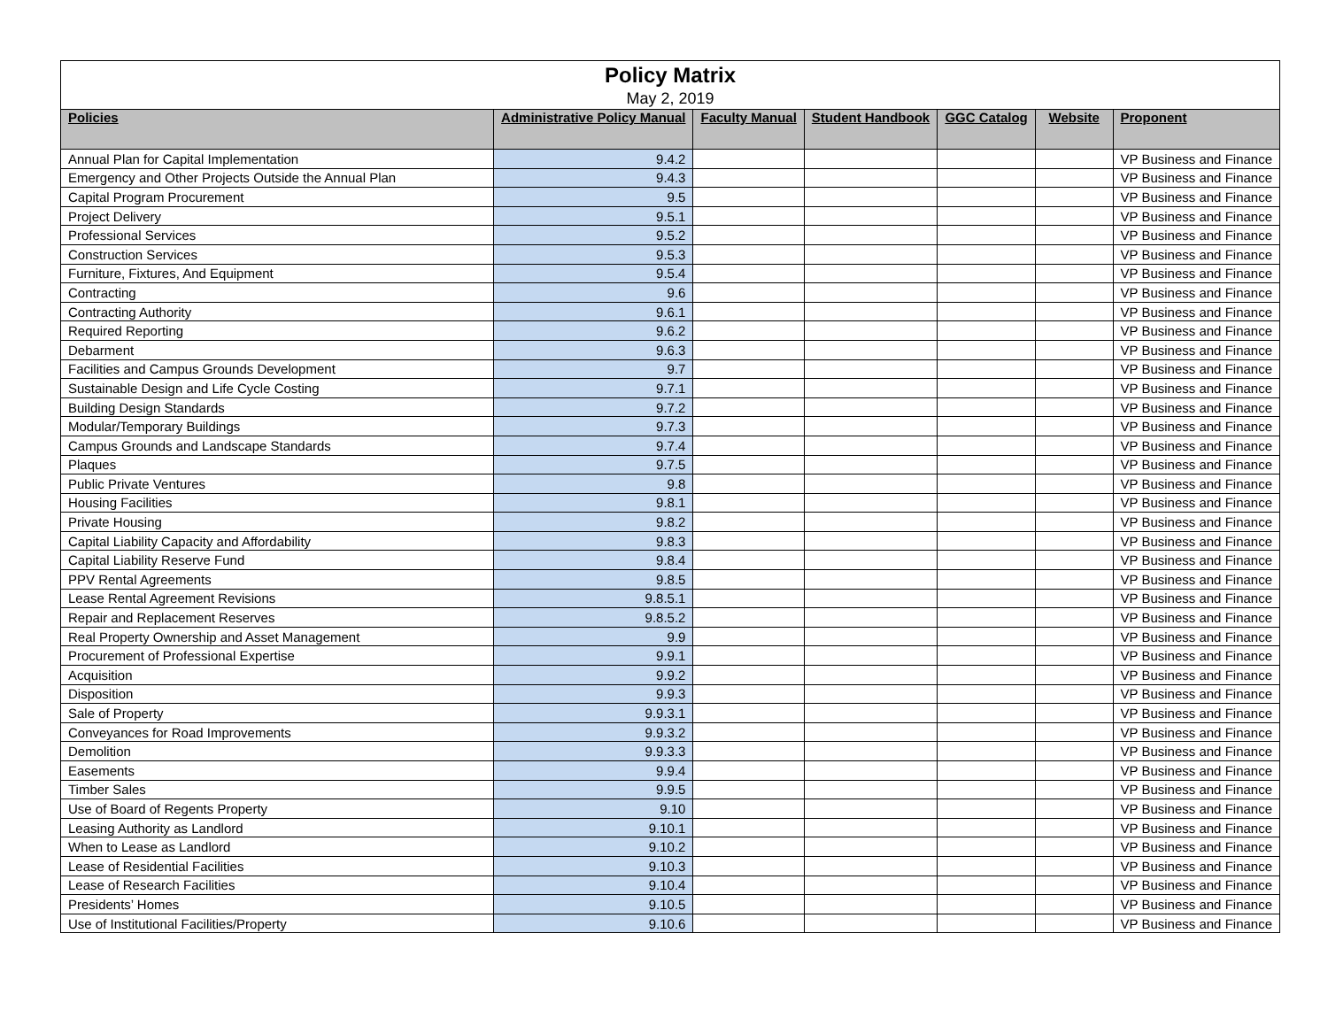| Policy Matrix | | | | | | |
| May 2, 2019 | | | | | | |
| Policies | Administrative Policy Manual | Faculty Manual | Student Handbook | GGC Catalog | Website | Proponent |
| Annual Plan for Capital Implementation | 9.4.2 | | | | | VP Business and Finance |
| Emergency and Other Projects Outside the Annual Plan | 9.4.3 | | | | | VP Business and Finance |
| Capital Program Procurement | 9.5 | | | | | VP Business and Finance |
| Project Delivery | 9.5.1 | | | | | VP Business and Finance |
| Professional Services | 9.5.2 | | | | | VP Business and Finance |
| Construction Services | 9.5.3 | | | | | VP Business and Finance |
| Furniture, Fixtures, And Equipment | 9.5.4 | | | | | VP Business and Finance |
| Contracting | 9.6 | | | | | VP Business and Finance |
| Contracting Authority | 9.6.1 | | | | | VP Business and Finance |
| Required Reporting | 9.6.2 | | | | | VP Business and Finance |
| Debarment | 9.6.3 | | | | | VP Business and Finance |
| Facilities and Campus Grounds Development | 9.7 | | | | | VP Business and Finance |
| Sustainable Design and Life Cycle Costing | 9.7.1 | | | | | VP Business and Finance |
| Building Design Standards | 9.7.2 | | | | | VP Business and Finance |
| Modular/Temporary Buildings | 9.7.3 | | | | | VP Business and Finance |
| Campus Grounds and Landscape Standards | 9.7.4 | | | | | VP Business and Finance |
| Plaques | 9.7.5 | | | | | VP Business and Finance |
| Public Private Ventures | 9.8 | | | | | VP Business and Finance |
| Housing Facilities | 9.8.1 | | | | | VP Business and Finance |
| Private Housing | 9.8.2 | | | | | VP Business and Finance |
| Capital Liability Capacity and Affordability | 9.8.3 | | | | | VP Business and Finance |
| Capital Liability Reserve Fund | 9.8.4 | | | | | VP Business and Finance |
| PPV Rental Agreements | 9.8.5 | | | | | VP Business and Finance |
| Lease Rental Agreement Revisions | 9.8.5.1 | | | | | VP Business and Finance |
| Repair and Replacement Reserves | 9.8.5.2 | | | | | VP Business and Finance |
| Real Property Ownership and Asset Management | 9.9 | | | | | VP Business and Finance |
| Procurement of Professional Expertise | 9.9.1 | | | | | VP Business and Finance |
| Acquisition | 9.9.2 | | | | | VP Business and Finance |
| Disposition | 9.9.3 | | | | | VP Business and Finance |
| Sale of Property | 9.9.3.1 | | | | | VP Business and Finance |
| Conveyances for Road Improvements | 9.9.3.2 | | | | | VP Business and Finance |
| Demolition | 9.9.3.3 | | | | | VP Business and Finance |
| Easements | 9.9.4 | | | | | VP Business and Finance |
| Timber Sales | 9.9.5 | | | | | VP Business and Finance |
| Use of Board of Regents Property | 9.10 | | | | | VP Business and Finance |
| Leasing Authority as Landlord | 9.10.1 | | | | | VP Business and Finance |
| When to Lease as Landlord | 9.10.2 | | | | | VP Business and Finance |
| Lease of Residential Facilities | 9.10.3 | | | | | VP Business and Finance |
| Lease of Research Facilities | 9.10.4 | | | | | VP Business and Finance |
| Presidents’ Homes | 9.10.5 | | | | | VP Business and Finance |
| Use of Institutional Facilities/Property | 9.10.6 | | | | | VP Business and Finance |